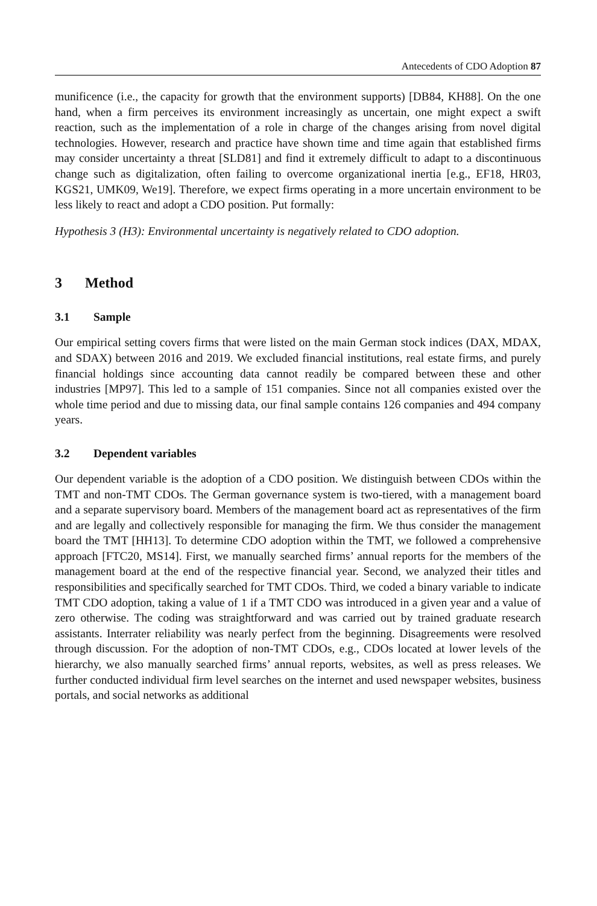Antecedents of CDO Adoption 87
munificence (i.e., the capacity for growth that the environment supports) [DB84, KH88]. On the one hand, when a firm perceives its environment increasingly as uncertain, one might expect a swift reaction, such as the implementation of a role in charge of the changes arising from novel digital technologies. However, research and practice have shown time and time again that established firms may consider uncertainty a threat [SLD81] and find it extremely difficult to adapt to a discontinuous change such as digitalization, often failing to overcome organizational inertia [e.g., EF18, HR03, KGS21, UMK09, We19]. Therefore, we expect firms operating in a more uncertain environment to be less likely to react and adopt a CDO position. Put formally:
Hypothesis 3 (H3): Environmental uncertainty is negatively related to CDO adoption.
3 Method
3.1 Sample
Our empirical setting covers firms that were listed on the main German stock indices (DAX, MDAX, and SDAX) between 2016 and 2019. We excluded financial institutions, real estate firms, and purely financial holdings since accounting data cannot readily be compared between these and other industries [MP97]. This led to a sample of 151 companies. Since not all companies existed over the whole time period and due to missing data, our final sample contains 126 companies and 494 company years.
3.2 Dependent variables
Our dependent variable is the adoption of a CDO position. We distinguish between CDOs within the TMT and non-TMT CDOs. The German governance system is two-tiered, with a management board and a separate supervisory board. Members of the management board act as representatives of the firm and are legally and collectively responsible for managing the firm. We thus consider the management board the TMT [HH13]. To determine CDO adoption within the TMT, we followed a comprehensive approach [FTC20, MS14]. First, we manually searched firms’ annual reports for the members of the management board at the end of the respective financial year. Second, we analyzed their titles and responsibilities and specifically searched for TMT CDOs. Third, we coded a binary variable to indicate TMT CDO adoption, taking a value of 1 if a TMT CDO was introduced in a given year and a value of zero otherwise. The coding was straightforward and was carried out by trained graduate research assistants. Interrater reliability was nearly perfect from the beginning. Disagreements were resolved through discussion. For the adoption of non-TMT CDOs, e.g., CDOs located at lower levels of the hierarchy, we also manually searched firms’ annual reports, websites, as well as press releases. We further conducted individual firm level searches on the internet and used newspaper websites, business portals, and social networks as additional